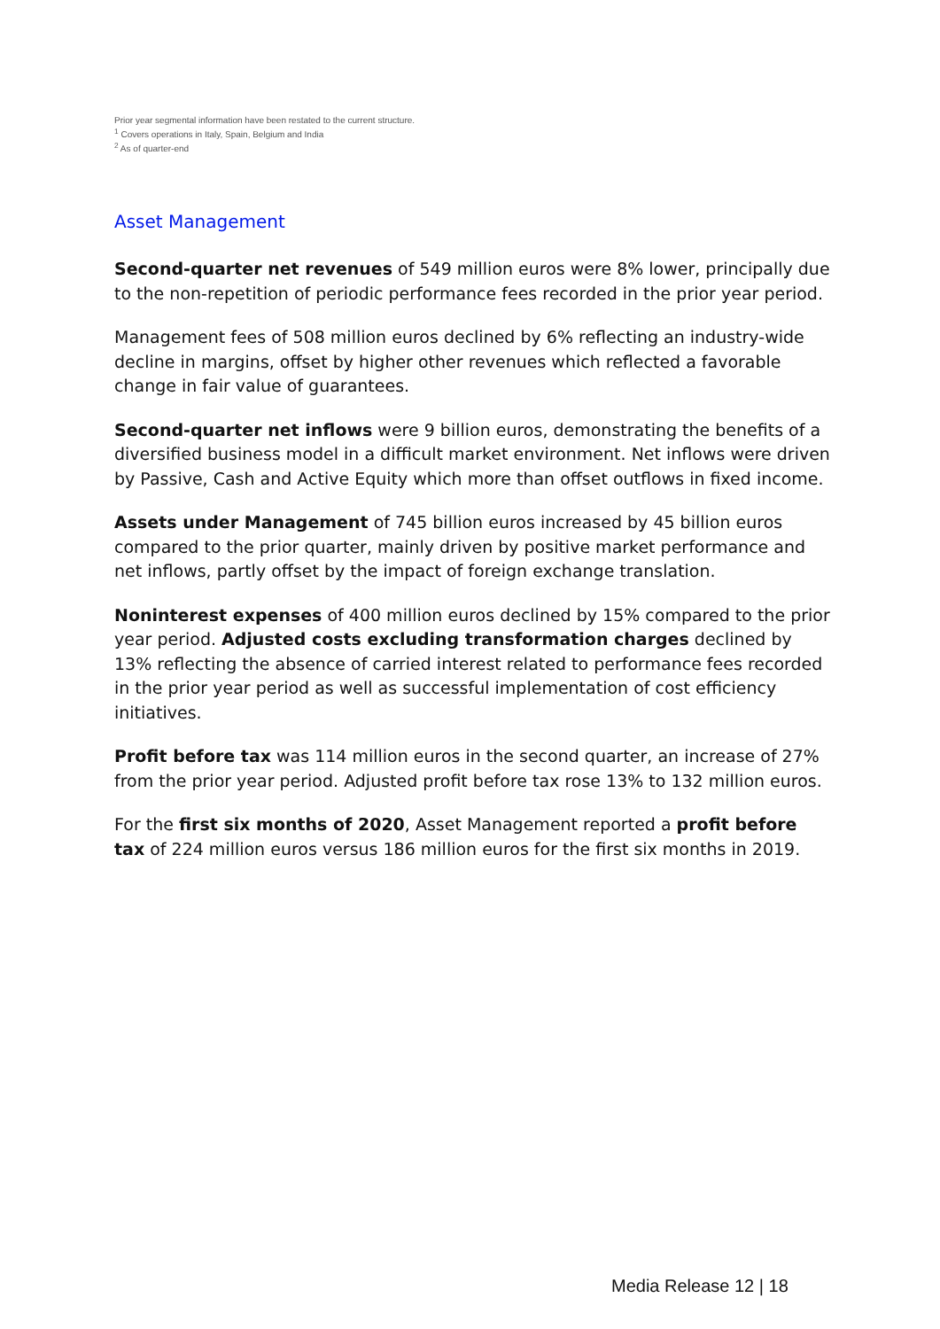Prior year segmental information have been restated to the current structure.
<sup>1</sup> Covers operations in Italy, Spain, Belgium and India
<sup>2</sup> As of quarter-end
Asset Management
Second-quarter net revenues of 549 million euros were 8% lower, principally due to the non-repetition of periodic performance fees recorded in the prior year period.
Management fees of 508 million euros declined by 6% reflecting an industry-wide decline in margins, offset by higher other revenues which reflected a favorable change in fair value of guarantees.
Second-quarter net inflows were 9 billion euros, demonstrating the benefits of a diversified business model in a difficult market environment. Net inflows were driven by Passive, Cash and Active Equity which more than offset outflows in fixed income.
Assets under Management of 745 billion euros increased by 45 billion euros compared to the prior quarter, mainly driven by positive market performance and net inflows, partly offset by the impact of foreign exchange translation.
Noninterest expenses of 400 million euros declined by 15% compared to the prior year period. Adjusted costs excluding transformation charges declined by 13% reflecting the absence of carried interest related to performance fees recorded in the prior year period as well as successful implementation of cost efficiency initiatives.
Profit before tax was 114 million euros in the second quarter, an increase of 27% from the prior year period. Adjusted profit before tax rose 13% to 132 million euros.
For the first six months of 2020, Asset Management reported a profit before tax of 224 million euros versus 186 million euros for the first six months in 2019.
Media Release 12 | 18